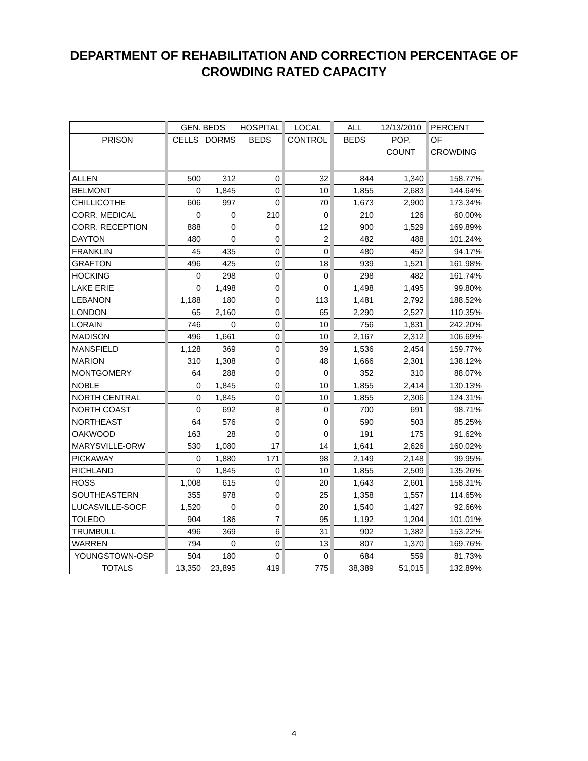DEPARTMENT OF REHABILITATION AND CORRECTION PERCENTAGE OF
CROWDING RATED CAPACITY
| | GEN. BEDS | | HOSPITAL | LOCAL | ALL | 12/13/2010 | PERCENT |
| --- | --- | --- | --- | --- | --- | --- | --- |
| PRISON | CELLS | DORMS | BEDS | CONTROL | BEDS | POP. | OF |
| | | | | | | COUNT | CROWDING |
| ALLEN | 500 | 312 | 0 | 32 | 844 | 1,340 | 158.77% |
| BELMONT | 0 | 1,845 | 0 | 10 | 1,855 | 2,683 | 144.64% |
| CHILLICOTHE | 606 | 997 | 0 | 70 | 1,673 | 2,900 | 173.34% |
| CORR. MEDICAL | 0 | 0 | 210 | 0 | 210 | 126 | 60.00% |
| CORR. RECEPTION | 888 | 0 | 0 | 12 | 900 | 1,529 | 169.89% |
| DAYTON | 480 | 0 | 0 | 2 | 482 | 488 | 101.24% |
| FRANKLIN | 45 | 435 | 0 | 0 | 480 | 452 | 94.17% |
| GRAFTON | 496 | 425 | 0 | 18 | 939 | 1,521 | 161.98% |
| HOCKING | 0 | 298 | 0 | 0 | 298 | 482 | 161.74% |
| LAKE ERIE | 0 | 1,498 | 0 | 0 | 1,498 | 1,495 | 99.80% |
| LEBANON | 1,188 | 180 | 0 | 113 | 1,481 | 2,792 | 188.52% |
| LONDON | 65 | 2,160 | 0 | 65 | 2,290 | 2,527 | 110.35% |
| LORAIN | 746 | 0 | 0 | 10 | 756 | 1,831 | 242.20% |
| MADISON | 496 | 1,661 | 0 | 10 | 2,167 | 2,312 | 106.69% |
| MANSFIELD | 1,128 | 369 | 0 | 39 | 1,536 | 2,454 | 159.77% |
| MARION | 310 | 1,308 | 0 | 48 | 1,666 | 2,301 | 138.12% |
| MONTGOMERY | 64 | 288 | 0 | 0 | 352 | 310 | 88.07% |
| NOBLE | 0 | 1,845 | 0 | 10 | 1,855 | 2,414 | 130.13% |
| NORTH CENTRAL | 0 | 1,845 | 0 | 10 | 1,855 | 2,306 | 124.31% |
| NORTH COAST | 0 | 692 | 8 | 0 | 700 | 691 | 98.71% |
| NORTHEAST | 64 | 576 | 0 | 0 | 590 | 503 | 85.25% |
| OAKWOOD | 163 | 28 | 0 | 0 | 191 | 175 | 91.62% |
| MARYSVILLE-ORW | 530 | 1,080 | 17 | 14 | 1,641 | 2,626 | 160.02% |
| PICKAWAY | 0 | 1,880 | 171 | 98 | 2,149 | 2,148 | 99.95% |
| RICHLAND | 0 | 1,845 | 0 | 10 | 1,855 | 2,509 | 135.26% |
| ROSS | 1,008 | 615 | 0 | 20 | 1,643 | 2,601 | 158.31% |
| SOUTHEASTERN | 355 | 978 | 0 | 25 | 1,358 | 1,557 | 114.65% |
| LUCASVILLE-SOCF | 1,520 | 0 | 0 | 20 | 1,540 | 1,427 | 92.66% |
| TOLEDO | 904 | 186 | 7 | 95 | 1,192 | 1,204 | 101.01% |
| TRUMBULL | 496 | 369 | 6 | 31 | 902 | 1,382 | 153.22% |
| WARREN | 794 | 0 | 0 | 13 | 807 | 1,370 | 169.76% |
| YOUNGSTOWN-OSP | 504 | 180 | 0 | 0 | 684 | 559 | 81.73% |
| TOTALS | 13,350 | 23,895 | 419 | 775 | 38,389 | 51,015 | 132.89% |
4